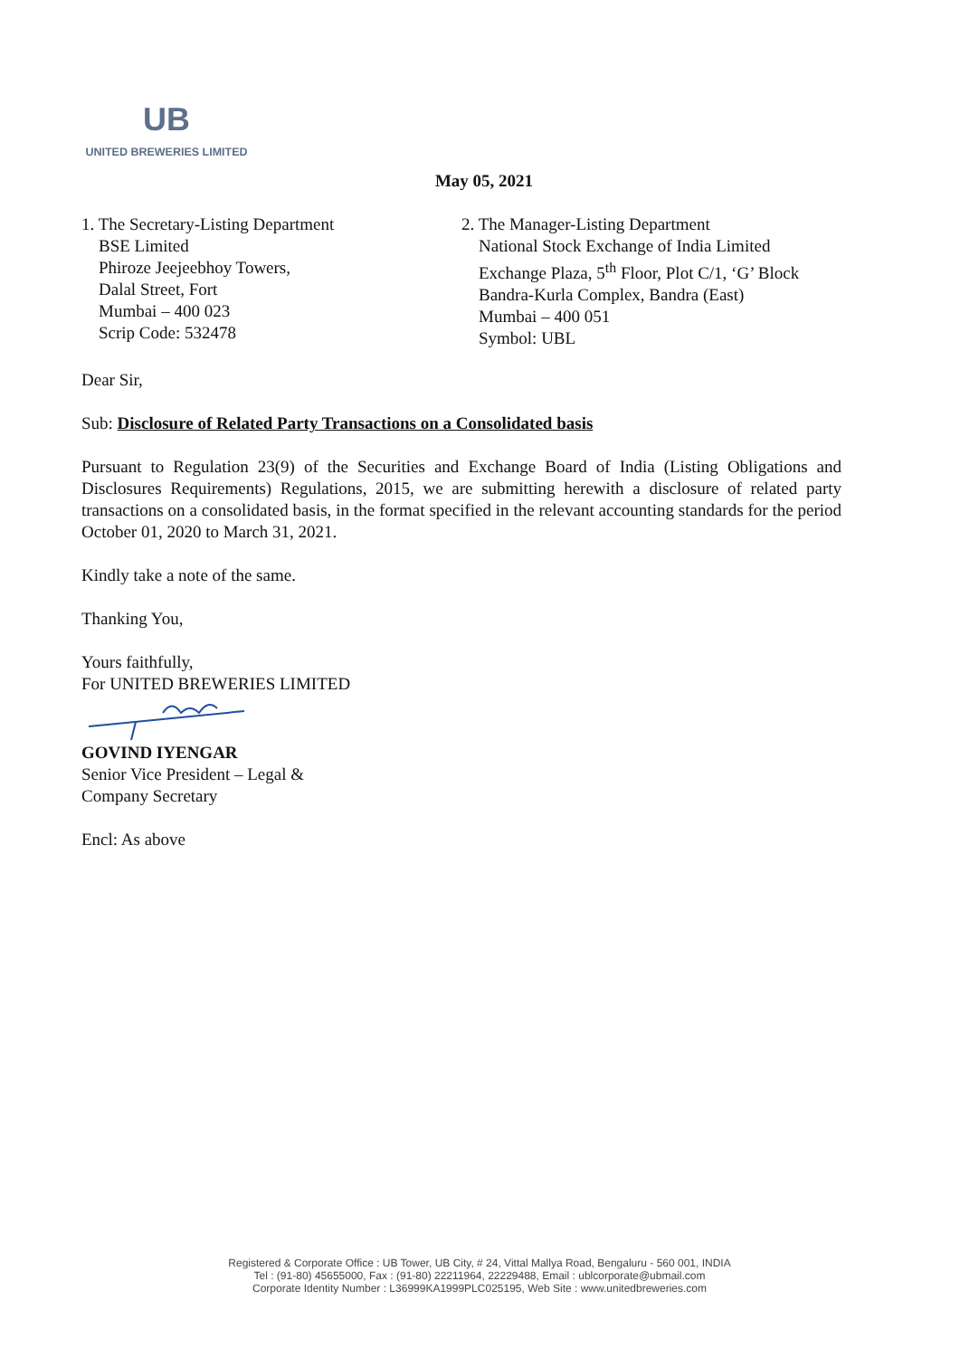UB
UNITED BREWERIES LIMITED
May 05, 2021
1. The Secretary-Listing Department
BSE Limited
Phiroze Jeejeebhoy Towers,
Dalal Street, Fort
Mumbai – 400 023
Scrip Code: 532478
2. The Manager-Listing Department
National Stock Exchange of India Limited
Exchange Plaza, 5<sup>th</sup> Floor, Plot C/1, ‘G’ Block
Bandra-Kurla Complex, Bandra (East)
Mumbai – 400 051
Symbol: UBL
Dear Sir,
Sub: Disclosure of Related Party Transactions on a Consolidated basis
Pursuant to Regulation 23(9) of the Securities and Exchange Board of India (Listing Obligations and Disclosures Requirements) Regulations, 2015, we are submitting herewith a disclosure of related party transactions on a consolidated basis, in the format specified in the relevant accounting standards for the period October 01, 2020 to March 31, 2021.
Kindly take a note of the same.
Thanking You,
Yours faithfully,
For UNITED BREWERIES LIMITED
GOVIND IYENGAR
Senior Vice President – Legal &
Company Secretary
Encl: As above
Registered & Corporate Office : UB Tower, UB City, # 24, Vittal Mallya Road, Bengaluru - 560 001, INDIA
Tel : (91-80) 45655000, Fax : (91-80) 22211964, 22229488, Email : ublcorporate@ubmail.com
Corporate Identity Number : L36999KA1999PLC025195, Web Site : www.unitedbreweries.com